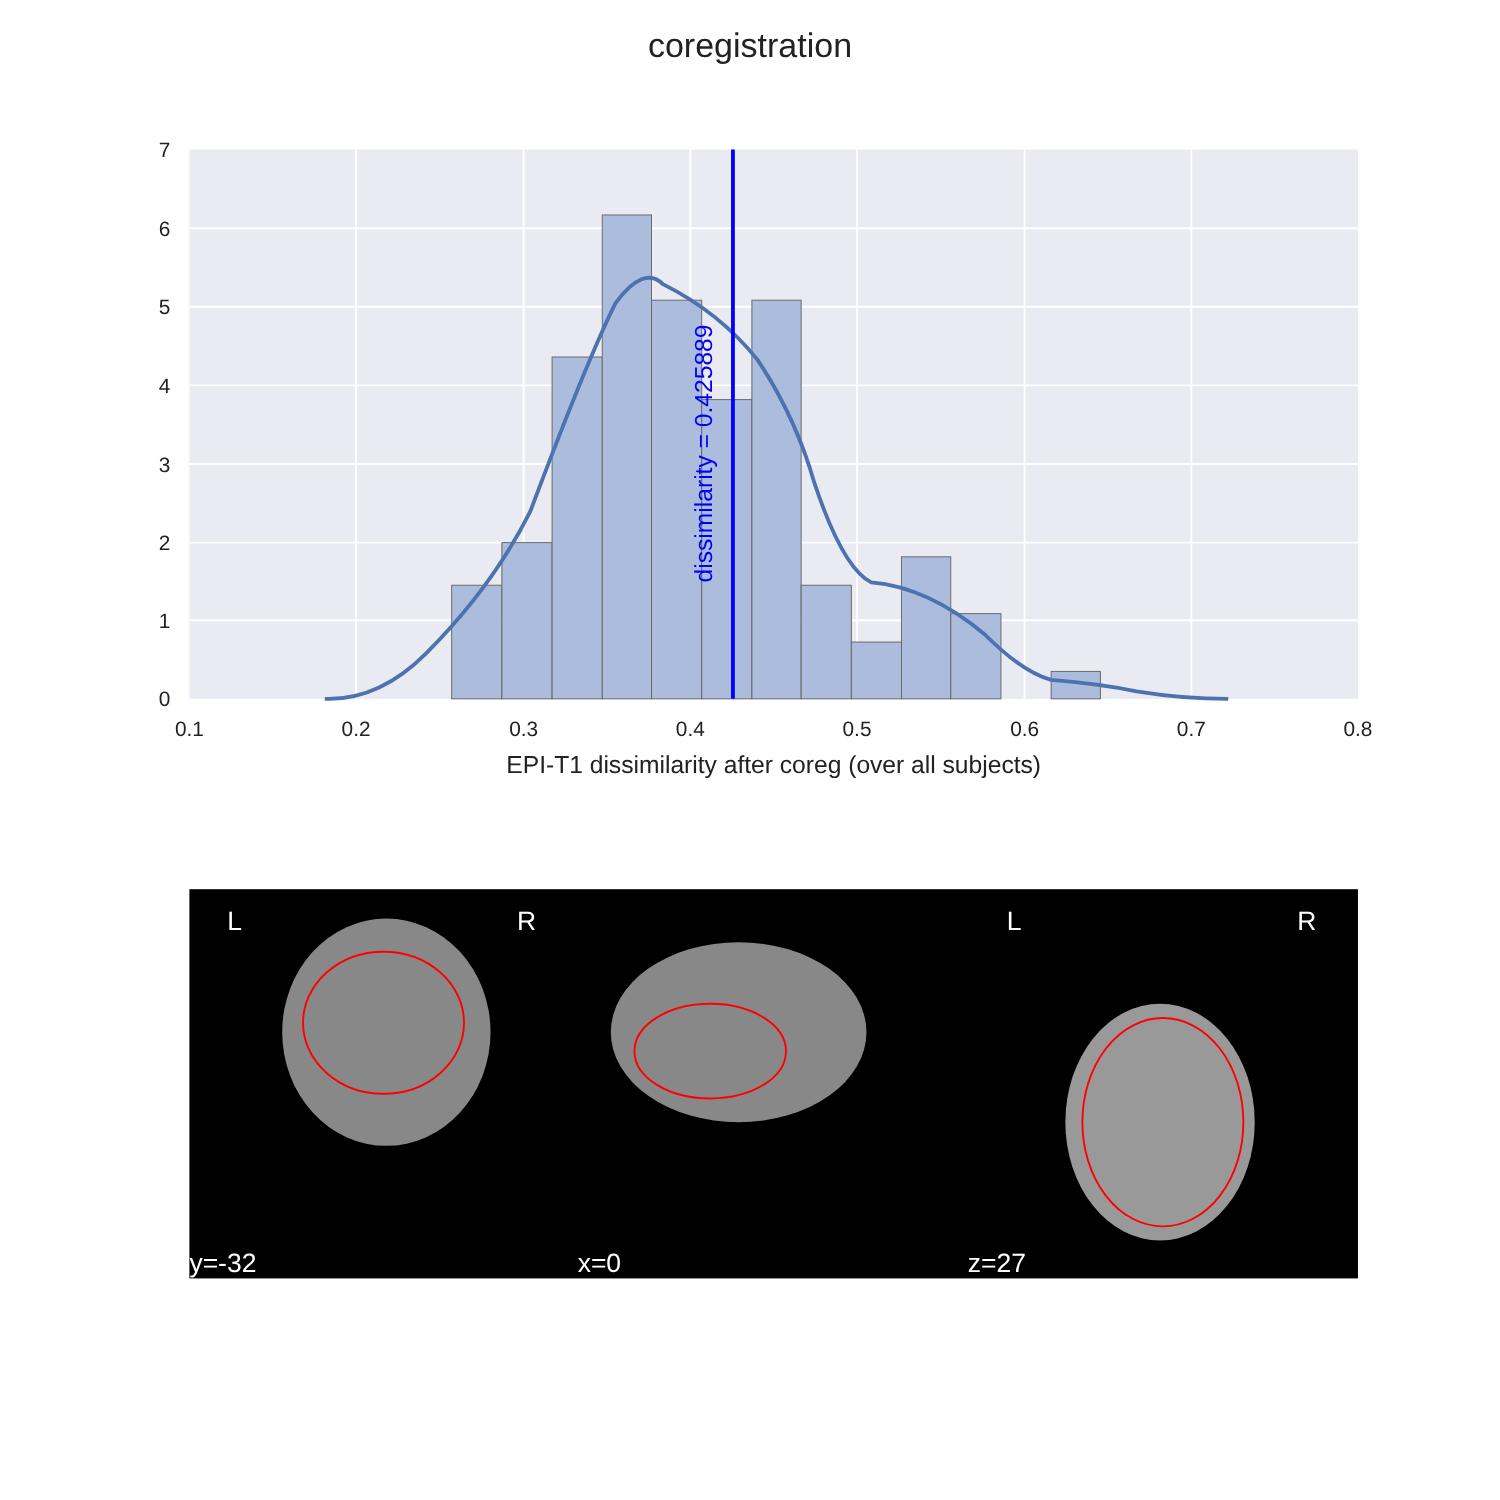coregistration
dissimilarity = 0.425889
7
6
5
4
3
2
1
0
0.1
0.2
0.3
0.4
0.5
0.6
0.7
0.8
EPI-T1 dissimilarity after coreg (over all subjects)
L
R
L
R
y=-32
x=0
z=27